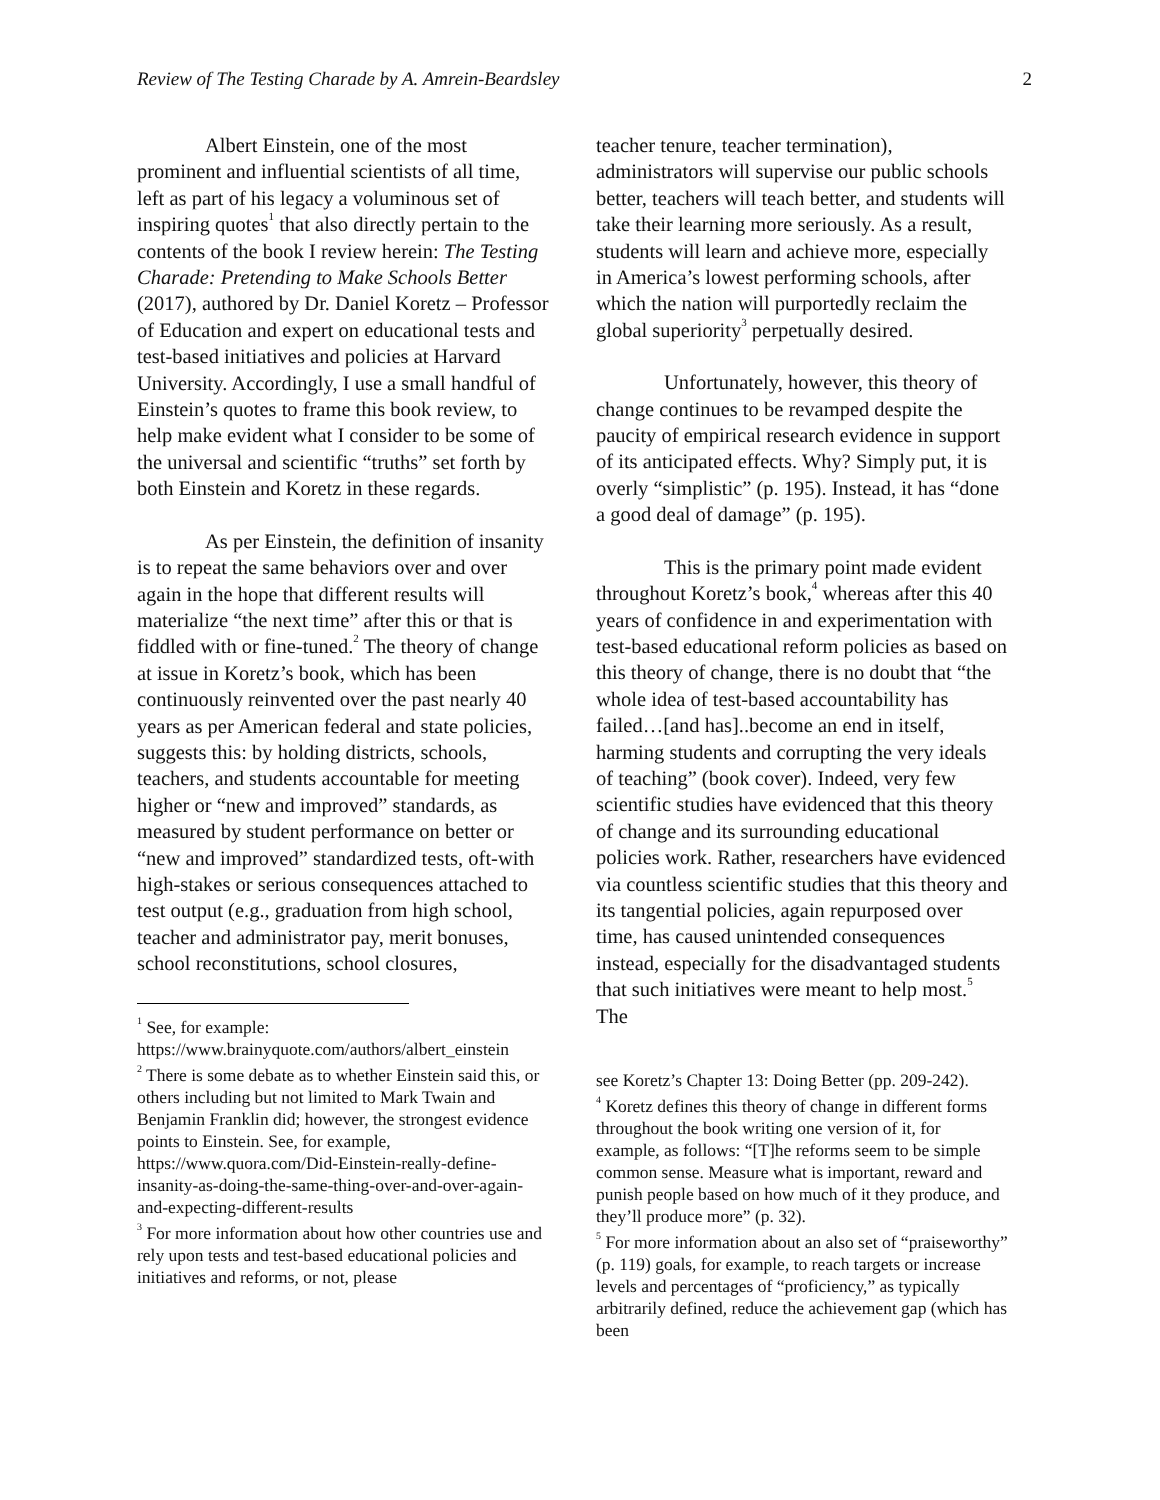Review of The Testing Charade by A. Amrein-Beardsley 2
Albert Einstein, one of the most prominent and influential scientists of all time, left as part of his legacy a voluminous set of inspiring quotes<sup>1</sup> that also directly pertain to the contents of the book I review herein: The Testing Charade: Pretending to Make Schools Better (2017), authored by Dr. Daniel Koretz – Professor of Education and expert on educational tests and test-based initiatives and policies at Harvard University. Accordingly, I use a small handful of Einstein’s quotes to frame this book review, to help make evident what I consider to be some of the universal and scientific “truths” set forth by both Einstein and Koretz in these regards.
As per Einstein, the definition of insanity is to repeat the same behaviors over and over again in the hope that different results will materialize “the next time” after this or that is fiddled with or fine-tuned.<sup>2</sup> The theory of change at issue in Koretz’s book, which has been continuously reinvented over the past nearly 40 years as per American federal and state policies, suggests this: by holding districts, schools, teachers, and students accountable for meeting higher or “new and improved” standards, as measured by student performance on better or “new and improved” standardized tests, oft-with high-stakes or serious consequences attached to test output (e.g., graduation from high school, teacher and administrator pay, merit bonuses, school reconstitutions, school closures,
<sup>1</sup> See, for example: https://www.brainyquote.com/authors/albert_einstein
<sup>2</sup> There is some debate as to whether Einstein said this, or others including but not limited to Mark Twain and Benjamin Franklin did; however, the strongest evidence points to Einstein. See, for example, https://www.quora.com/Did-Einstein-really-define-insanity-as-doing-the-same-thing-over-and-over-again-and-expecting-different-results
<sup>3</sup> For more information about how other countries use and rely upon tests and test-based educational policies and initiatives and reforms, or not, please
teacher tenure, teacher termination), administrators will supervise our public schools better, teachers will teach better, and students will take their learning more seriously. As a result, students will learn and achieve more, especially in America’s lowest performing schools, after which the nation will purportedly reclaim the global superiority<sup>3</sup> perpetually desired.
Unfortunately, however, this theory of change continues to be revamped despite the paucity of empirical research evidence in support of its anticipated effects. Why? Simply put, it is overly “simplistic” (p. 195). Instead, it has “done a good deal of damage” (p. 195).
This is the primary point made evident throughout Koretz’s book,<sup>4</sup> whereas after this 40 years of confidence in and experimentation with test-based educational reform policies as based on this theory of change, there is no doubt that “the whole idea of test-based accountability has failed…[and has]..become an end in itself, harming students and corrupting the very ideals of teaching” (book cover). Indeed, very few scientific studies have evidenced that this theory of change and its surrounding educational policies work. Rather, researchers have evidenced via countless scientific studies that this theory and its tangential policies, again repurposed over time, has caused unintended consequences instead, especially for the disadvantaged students that such initiatives were meant to help most.<sup>5</sup> The
see Koretz’s Chapter 13: Doing Better (pp. 209-242).
<sup>4</sup> Koretz defines this theory of change in different forms throughout the book writing one version of it, for example, as follows: “[T]he reforms seem to be simple common sense. Measure what is important, reward and punish people based on how much of it they produce, and they’ll produce more” (p. 32).
<sup>5</sup> For more information about an also set of “praiseworthy” (p. 119) goals, for example, to reach targets or increase levels and percentages of “proficiency,” as typically arbitrarily defined, reduce the achievement gap (which has been